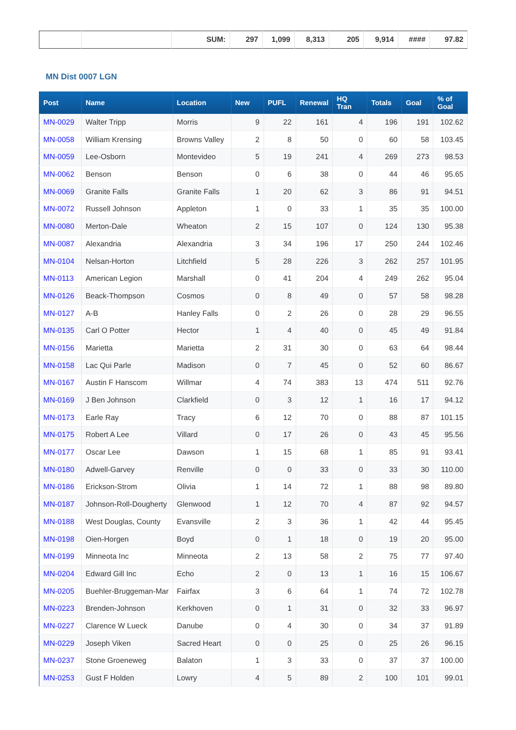| | | SUM: | 297 | 1,099 | 8,313 | 205 | 9,914 | #### | 97.82 |
MN Dist 0007 LGN
| Post | Name | Location | New | PUFL | Renewal | HQ Tran | Totals | Goal | % of Goal |
| --- | --- | --- | --- | --- | --- | --- | --- | --- | --- |
| MN-0029 | Walter Tripp | Morris | 9 | 22 | 161 | 4 | 196 | 191 | 102.62 |
| MN-0058 | William Krensing | Browns Valley | 2 | 8 | 50 | 0 | 60 | 58 | 103.45 |
| MN-0059 | Lee-Osborn | Montevideo | 5 | 19 | 241 | 4 | 269 | 273 | 98.53 |
| MN-0062 | Benson | Benson | 0 | 6 | 38 | 0 | 44 | 46 | 95.65 |
| MN-0069 | Granite Falls | Granite Falls | 1 | 20 | 62 | 3 | 86 | 91 | 94.51 |
| MN-0072 | Russell Johnson | Appleton | 1 | 0 | 33 | 1 | 35 | 35 | 100.00 |
| MN-0080 | Merton-Dale | Wheaton | 2 | 15 | 107 | 0 | 124 | 130 | 95.38 |
| MN-0087 | Alexandria | Alexandria | 3 | 34 | 196 | 17 | 250 | 244 | 102.46 |
| MN-0104 | Nelsan-Horton | Litchfield | 5 | 28 | 226 | 3 | 262 | 257 | 101.95 |
| MN-0113 | American Legion | Marshall | 0 | 41 | 204 | 4 | 249 | 262 | 95.04 |
| MN-0126 | Beack-Thompson | Cosmos | 0 | 8 | 49 | 0 | 57 | 58 | 98.28 |
| MN-0127 | A-B | Hanley Falls | 0 | 2 | 26 | 0 | 28 | 29 | 96.55 |
| MN-0135 | Carl O Potter | Hector | 1 | 4 | 40 | 0 | 45 | 49 | 91.84 |
| MN-0156 | Marietta | Marietta | 2 | 31 | 30 | 0 | 63 | 64 | 98.44 |
| MN-0158 | Lac Qui Parle | Madison | 0 | 7 | 45 | 0 | 52 | 60 | 86.67 |
| MN-0167 | Austin F Hanscom | Willmar | 4 | 74 | 383 | 13 | 474 | 511 | 92.76 |
| MN-0169 | J Ben Johnson | Clarkfield | 0 | 3 | 12 | 1 | 16 | 17 | 94.12 |
| MN-0173 | Earle Ray | Tracy | 6 | 12 | 70 | 0 | 88 | 87 | 101.15 |
| MN-0175 | Robert A Lee | Villard | 0 | 17 | 26 | 0 | 43 | 45 | 95.56 |
| MN-0177 | Oscar Lee | Dawson | 1 | 15 | 68 | 1 | 85 | 91 | 93.41 |
| MN-0180 | Adwell-Garvey | Renville | 0 | 0 | 33 | 0 | 33 | 30 | 110.00 |
| MN-0186 | Erickson-Strom | Olivia | 1 | 14 | 72 | 1 | 88 | 98 | 89.80 |
| MN-0187 | Johnson-Roll-Dougherty | Glenwood | 1 | 12 | 70 | 4 | 87 | 92 | 94.57 |
| MN-0188 | West Douglas, County | Evansville | 2 | 3 | 36 | 1 | 42 | 44 | 95.45 |
| MN-0198 | Oien-Horgen | Boyd | 0 | 1 | 18 | 0 | 19 | 20 | 95.00 |
| MN-0199 | Minneota Inc | Minneota | 2 | 13 | 58 | 2 | 75 | 77 | 97.40 |
| MN-0204 | Edward Gill Inc | Echo | 2 | 0 | 13 | 1 | 16 | 15 | 106.67 |
| MN-0205 | Buehler-Bruggeman-Mar | Fairfax | 3 | 6 | 64 | 1 | 74 | 72 | 102.78 |
| MN-0223 | Brenden-Johnson | Kerkhoven | 0 | 1 | 31 | 0 | 32 | 33 | 96.97 |
| MN-0227 | Clarence W Lueck | Danube | 0 | 4 | 30 | 0 | 34 | 37 | 91.89 |
| MN-0229 | Joseph Viken | Sacred Heart | 0 | 0 | 25 | 0 | 25 | 26 | 96.15 |
| MN-0237 | Stone Groeneweg | Balaton | 1 | 3 | 33 | 0 | 37 | 37 | 100.00 |
| MN-0253 | Gust F Holden | Lowry | 4 | 5 | 89 | 2 | 100 | 101 | 99.01 |